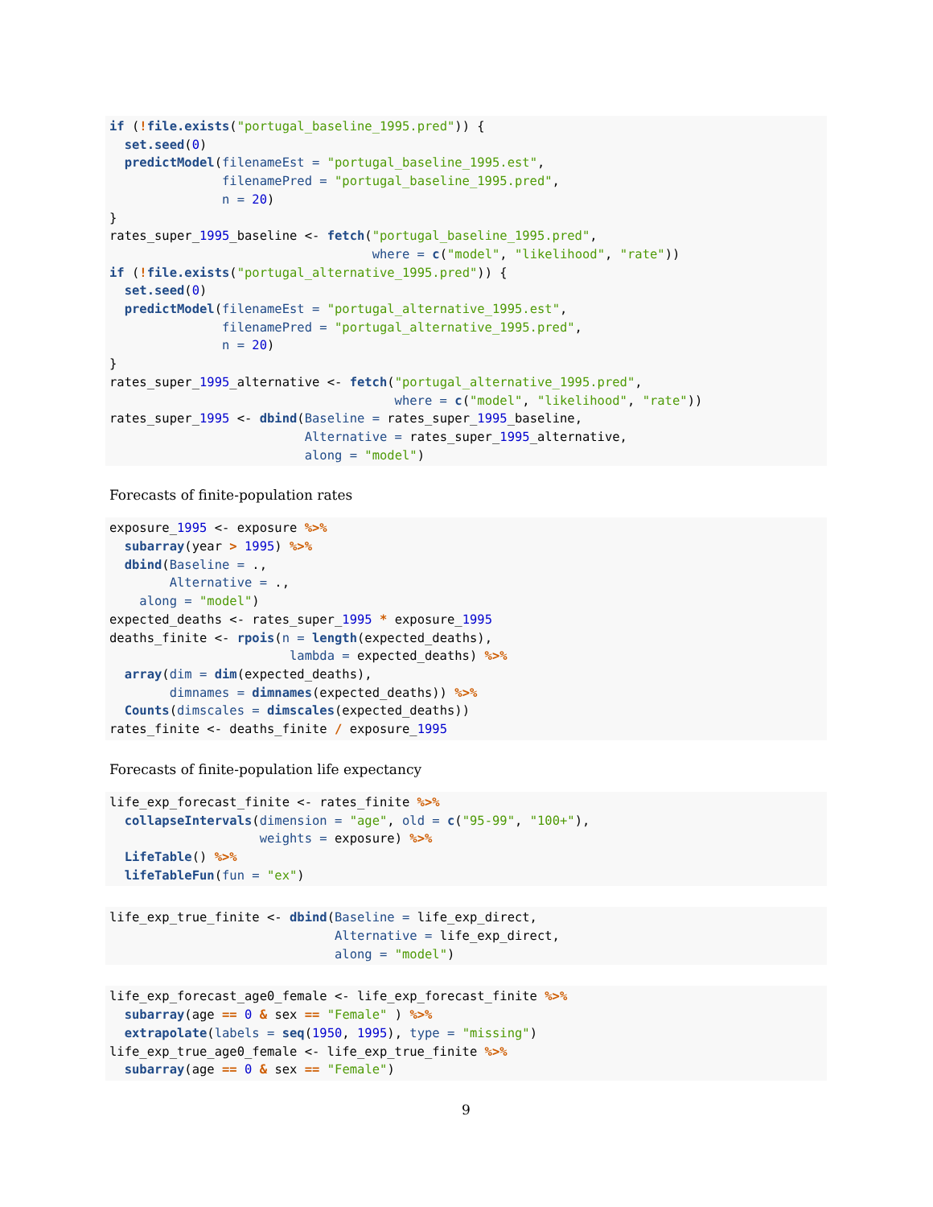if (!file.exists("portugal_baseline_1995.pred")) {
  set.seed(0)
  predictModel(filenameEst = "portugal_baseline_1995.est",
               filenamePred = "portugal_baseline_1995.pred",
               n = 20)
}
rates_super_1995_baseline <- fetch("portugal_baseline_1995.pred",
                                   where = c("model", "likelihood", "rate"))
if (!file.exists("portugal_alternative_1995.pred")) {
  set.seed(0)
  predictModel(filenameEst = "portugal_alternative_1995.est",
               filenamePred = "portugal_alternative_1995.pred",
               n = 20)
}
rates_super_1995_alternative <- fetch("portugal_alternative_1995.pred",
                                      where = c("model", "likelihood", "rate"))
rates_super_1995 <- dbind(Baseline = rates_super_1995_baseline,
                          Alternative = rates_super_1995_alternative,
                          along = "model")
Forecasts of finite-population rates
exposure_1995 <- exposure %>%
  subarray(year > 1995) %>%
  dbind(Baseline = .,
        Alternative = .,
    along = "model")
expected_deaths <- rates_super_1995 * exposure_1995
deaths_finite <- rpois(n = length(expected_deaths),
                        lambda = expected_deaths) %>%
  array(dim = dim(expected_deaths),
        dimnames = dimnames(expected_deaths)) %>%
  Counts(dimscales = dimscales(expected_deaths))
rates_finite <- deaths_finite / exposure_1995
Forecasts of finite-population life expectancy
life_exp_forecast_finite <- rates_finite %>%
  collapseIntervals(dimension = "age", old = c("95-99", "100+"),
                    weights = exposure) %>%
  LifeTable() %>%
  lifeTableFun(fun = "ex")
life_exp_true_finite <- dbind(Baseline = life_exp_direct,
                              Alternative = life_exp_direct,
                              along = "model")
life_exp_forecast_age0_female <- life_exp_forecast_finite %>%
  subarray(age == 0 & sex == "Female" ) %>%
  extrapolate(labels = seq(1950, 1995), type = "missing")
life_exp_true_age0_female <- life_exp_true_finite %>%
  subarray(age == 0 & sex == "Female")
9